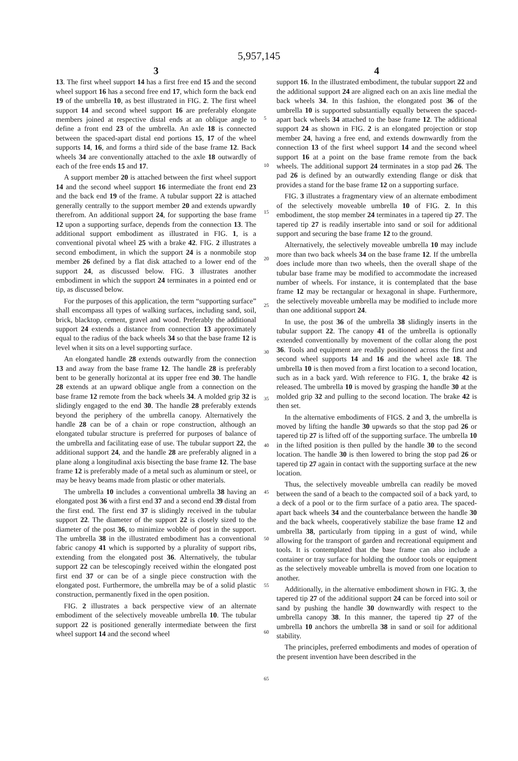5,957,145
3
13. The first wheel support 14 has a first free end 15 and the second wheel support 16 has a second free end 17, which form the back end 19 of the umbrella 10, as best illustrated in FIG. 2. The first wheel support 14 and second wheel support 16 are preferably elongate members joined at respective distal ends at an oblique angle to define a front end 23 of the umbrella. An axle 18 is connected between the spaced-apart distal end portions 15, 17 of the wheel supports 14, 16, and forms a third side of the base frame 12. Back wheels 34 are conventionally attached to the axle 18 outwardly of each of the free ends 15 and 17.
A support member 20 is attached between the first wheel support 14 and the second wheel support 16 intermediate the front end 23 and the back end 19 of the frame. A tubular support 22 is attached generally centrally to the support member 20 and extends upwardly therefrom. An additional support 24, for supporting the base frame 12 upon a supporting surface, depends from the connection 13. The additional support embodiment as illustrated in FIG. 1, is a conventional pivotal wheel 25 with a brake 42. FIG. 2 illustrates a second embodiment, in which the support 24 is a nonmobile stop member 26 defined by a flat disk attached to a lower end of the support 24, as discussed below. FIG. 3 illustrates another embodiment in which the support 24 terminates in a pointed end or tip, as discussed below.
For the purposes of this application, the term “supporting surface” shall encompass all types of walking surfaces, including sand, soil, brick, blacktop, cement, gravel and wood. Preferably the additional support 24 extends a distance from connection 13 approximately equal to the radius of the back wheels 34 so that the base frame 12 is level when it sits on a level supporting surface.
An elongated handle 28 extends outwardly from the connection 13 and away from the base frame 12. The handle 28 is preferably bent to be generally horizontal at its upper free end 30. The handle 28 extends at an upward oblique angle from a connection on the base frame 12 remote from the back wheels 34. A molded grip 32 is slidingly engaged to the end 30. The handle 28 preferably extends beyond the periphery of the umbrella canopy. Alternatively the handle 28 can be of a chain or rope construction, although an elongated tubular structure is preferred for purposes of balance of the umbrella and facilitating ease of use. The tubular support 22, the additional support 24, and the handle 28 are preferably aligned in a plane along a longitudinal axis bisecting the base frame 12. The base frame 12 is preferably made of a metal such as aluminum or steel, or may be heavy beams made from plastic or other materials.
The umbrella 10 includes a conventional umbrella 38 having an elongated post 36 with a first end 37 and a second end 39 distal from the first end. The first end 37 is slidingly received in the tubular support 22. The diameter of the support 22 is closely sized to the diameter of the post 36, to minimize wobble of post in the support. The umbrella 38 in the illustrated embodiment has a conventional fabric canopy 41 which is supported by a plurality of support ribs, extending from the elongated post 36. Alternatively, the tubular support 22 can be telescopingly received within the elongated post first end 37 or can be of a single piece construction with the elongated post. Furthermore, the umbrella may be of a solid plastic construction, permanently fixed in the open position.
FIG. 2 illustrates a back perspective view of an alternate embodiment of the selectively moveable umbrella 10. The tubular support 22 is positioned generally intermediate between the first wheel support 14 and the second wheel
5
10
15
20
25
30
35
40
45
50
55
60
65
4
support 16. In the illustrated embodiment, the tubular support 22 and the additional support 24 are aligned each on an axis line medial the back wheels 34. In this fashion, the elongated post 36 of the umbrella 10 is supported substantially equally between the spaced-apart back wheels 34 attached to the base frame 12. The additional support 24 as shown in FIG. 2 is an elongated projection or stop member 24, having a free end, and extends downwardly from the connection 13 of the first wheel support 14 and the second wheel support 16 at a point on the base frame remote from the back wheels. The additional support 24 terminates in a stop pad 26. The pad 26 is defined by an outwardly extending flange or disk that provides a stand for the base frame 12 on a supporting surface.
FIG. 3 illustrates a fragmentary view of an alternate embodiment of the selectively moveable umbrella 10 of FIG. 2. In this embodiment, the stop member 24 terminates in a tapered tip 27. The tapered tip 27 is readily insertable into sand or soil for additional support and securing the base frame 12 to the ground.
Alternatively, the selectively moveable umbrella 10 may include more than two back wheels 34 on the base frame 12. If the umbrella does include more than two wheels, then the overall shape of the tubular base frame may be modified to accommodate the increased number of wheels. For instance, it is contemplated that the base frame 12 may be rectangular or hexagonal in shape. Furthermore, the selectively moveable umbrella may be modified to include more than one additional support 24.
In use, the post 36 of the umbrella 38 slidingly inserts in the tubular support 22. The canopy 41 of the umbrella is optionally extended conventionally by movement of the collar along the post 36. Tools and equipment are readily positioned across the first and second wheel supports 14 and 16 and the wheel axle 18. The umbrella 10 is then moved from a first location to a second location, such as in a back yard. With reference to FIG. 1, the brake 42 is released. The umbrella 10 is moved by grasping the handle 30 at the molded grip 32 and pulling to the second location. The brake 42 is then set.
In the alternative embodiments of FIGS. 2 and 3, the umbrella is moved by lifting the handle 30 upwards so that the stop pad 26 or tapered tip 27 is lifted off of the supporting surface. The umbrella 10 in the lifted position is then pulled by the handle 30 to the second location. The handle 30 is then lowered to bring the stop pad 26 or tapered tip 27 again in contact with the supporting surface at the new location.
Thus, the selectively moveable umbrella can readily be moved between the sand of a beach to the compacted soil of a back yard, to a deck of a pool or to the firm surface of a patio area. The spaced-apart back wheels 34 and the counterbalance between the handle 30 and the back wheels, cooperatively stabilize the base frame 12 and umbrella 38, particularly from tipping in a gust of wind, while allowing for the transport of garden and recreational equipment and tools. It is contemplated that the base frame can also include a container or tray surface for holding the outdoor tools or equipment as the selectively moveable umbrella is moved from one location to another.
Additionally, in the alternative embodiment shown in FIG. 3, the tapered tip 27 of the additional support 24 can be forced into soil or sand by pushing the handle 30 downwardly with respect to the umbrella canopy 38. In this manner, the tapered tip 27 of the umbrella 10 anchors the umbrella 38 in sand or soil for additional stability.
The principles, preferred embodiments and modes of operation of the present invention have been described in the